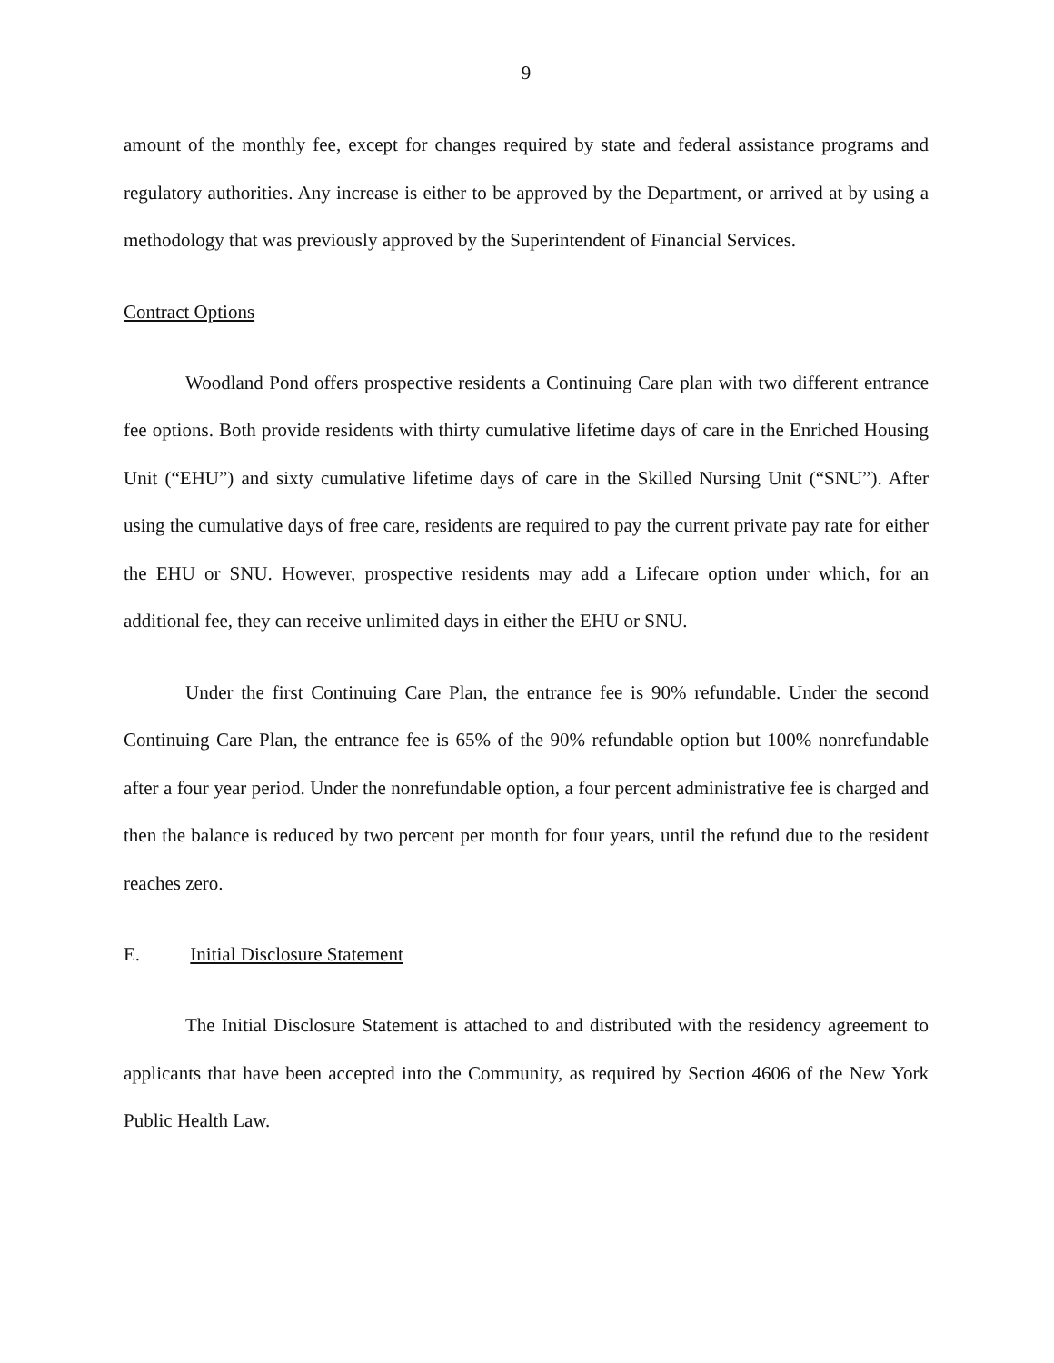9
amount of the monthly fee, except for changes required by state and federal assistance programs and regulatory authorities. Any increase is either to be approved by the Department, or arrived at by using a methodology that was previously approved by the Superintendent of Financial Services.
Contract Options
Woodland Pond offers prospective residents a Continuing Care plan with two different entrance fee options. Both provide residents with thirty cumulative lifetime days of care in the Enriched Housing Unit (“EHU”) and sixty cumulative lifetime days of care in the Skilled Nursing Unit (“SNU”). After using the cumulative days of free care, residents are required to pay the current private pay rate for either the EHU or SNU. However, prospective residents may add a Lifecare option under which, for an additional fee, they can receive unlimited days in either the EHU or SNU.
Under the first Continuing Care Plan, the entrance fee is 90% refundable. Under the second Continuing Care Plan, the entrance fee is 65% of the 90% refundable option but 100% nonrefundable after a four year period. Under the nonrefundable option, a four percent administrative fee is charged and then the balance is reduced by two percent per month for four years, until the refund due to the resident reaches zero.
E. Initial Disclosure Statement
The Initial Disclosure Statement is attached to and distributed with the residency agreement to applicants that have been accepted into the Community, as required by Section 4606 of the New York Public Health Law.